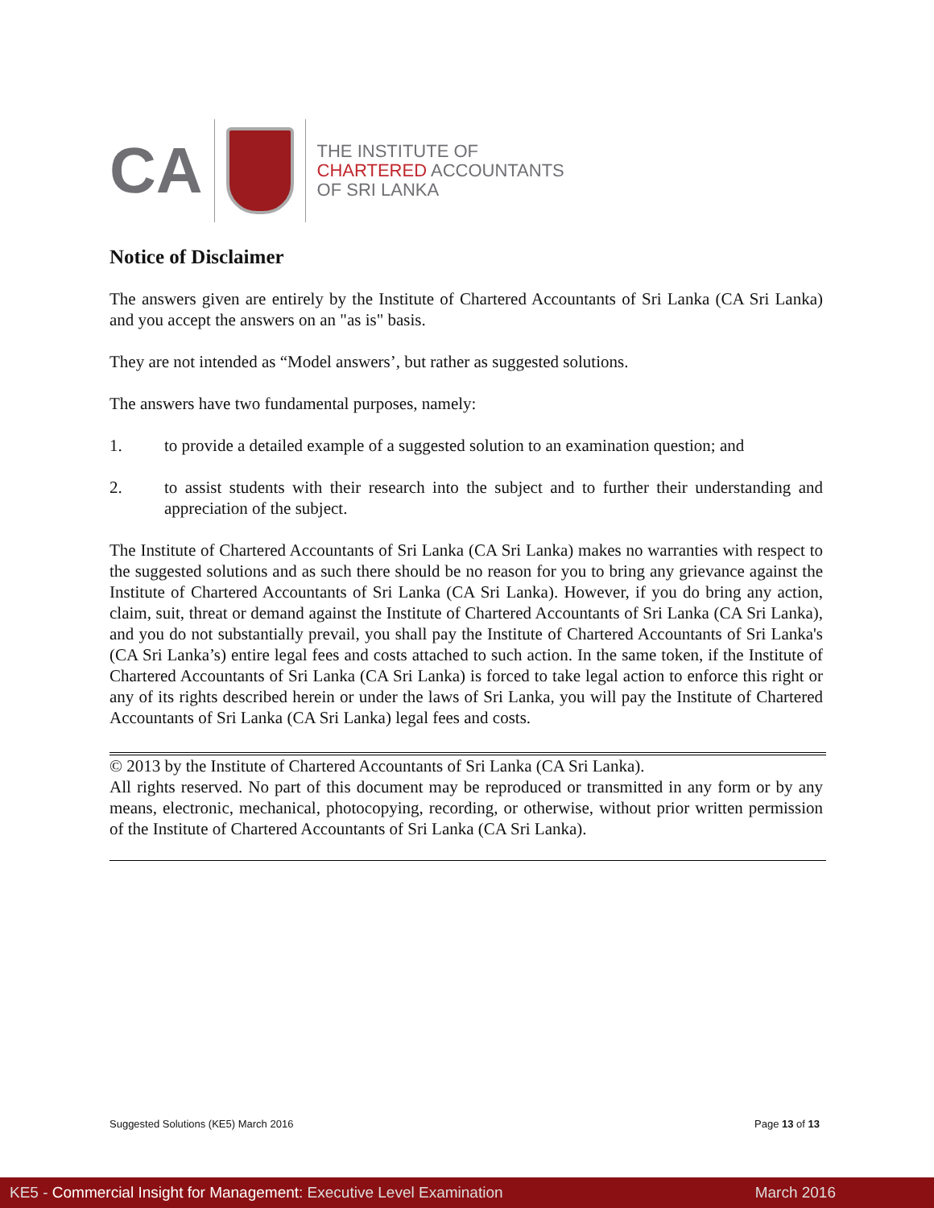CA
THE INSTITUTE OF
CHARTERED ACCOUNTANTS
OF SRI LANKA
Notice of Disclaimer
The answers given are entirely by the Institute of Chartered Accountants of Sri Lanka (CA Sri Lanka) and you accept the answers on an "as is" basis.
They are not intended as “Model answers’, but rather as suggested solutions.
The answers have two fundamental purposes, namely:
1. to provide a detailed example of a suggested solution to an examination question; and
2. to assist students with their research into the subject and to further their understanding and appreciation of the subject.
The Institute of Chartered Accountants of Sri Lanka (CA Sri Lanka) makes no warranties with respect to the suggested solutions and as such there should be no reason for you to bring any grievance against the Institute of Chartered Accountants of Sri Lanka (CA Sri Lanka). However, if you do bring any action, claim, suit, threat or demand against the Institute of Chartered Accountants of Sri Lanka (CA Sri Lanka), and you do not substantially prevail, you shall pay the Institute of Chartered Accountants of Sri Lanka's (CA Sri Lanka’s) entire legal fees and costs attached to such action. In the same token, if the Institute of Chartered Accountants of Sri Lanka (CA Sri Lanka) is forced to take legal action to enforce this right or any of its rights described herein or under the laws of Sri Lanka, you will pay the Institute of Chartered Accountants of Sri Lanka (CA Sri Lanka) legal fees and costs.
© 2013 by the Institute of Chartered Accountants of Sri Lanka (CA Sri Lanka).
All rights reserved. No part of this document may be reproduced or transmitted in any form or by any means, electronic, mechanical, photocopying, recording, or otherwise, without prior written permission of the Institute of Chartered Accountants of Sri Lanka (CA Sri Lanka).
Suggested Solutions (KE5) March 2016 Page 13 of 13
KE5 - Commercial Insight for Management: Executive Level Examination March 2016